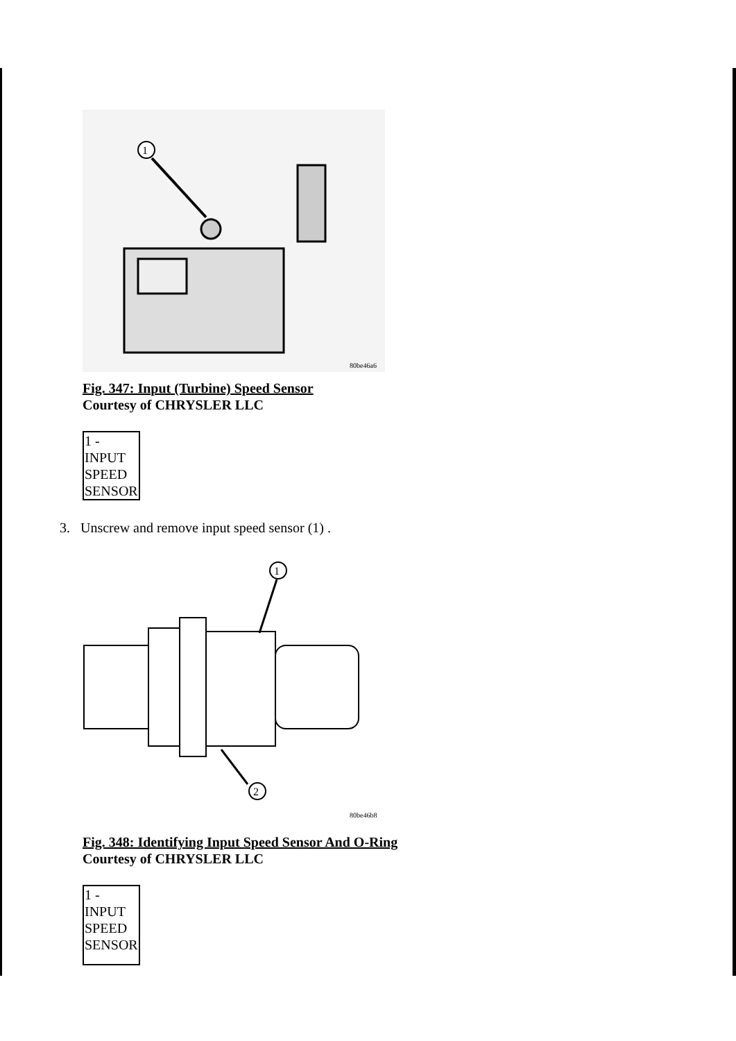1
80be46a6
Fig. 347: Input (Turbine) Speed Sensor
Courtesy of CHRYSLER LLC
| 1 - INPUT SPEED SENSOR |
3. Unscrew and remove input speed sensor (1) .
1
2
80be46b8
Fig. 348: Identifying Input Speed Sensor And O-Ring
Courtesy of CHRYSLER LLC
| 1 - INPUT SPEED SENSOR |